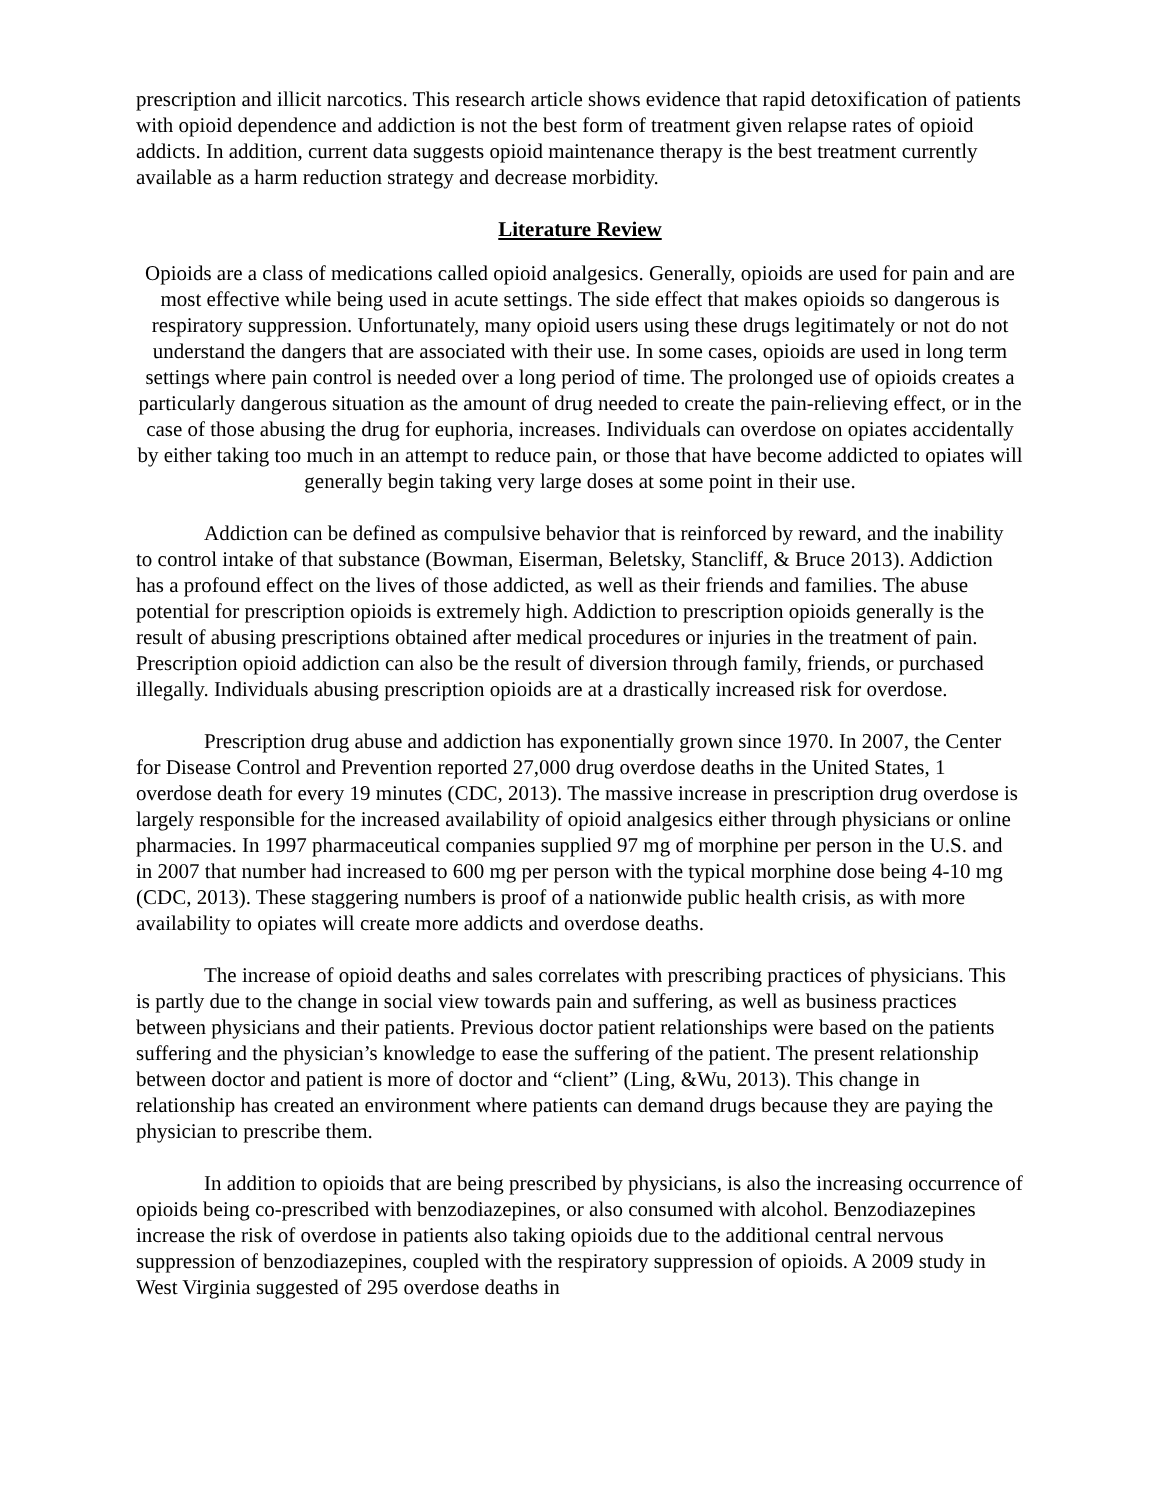prescription and illicit narcotics. This research article shows evidence that rapid detoxification of patients with opioid dependence and addiction is not the best form of treatment given relapse rates of opioid addicts. In addition, current data suggests opioid maintenance therapy is the best treatment currently available as a harm reduction strategy and decrease morbidity.
Literature Review
Opioids are a class of medications called opioid analgesics. Generally, opioids are used for pain and are most effective while being used in acute settings. The side effect that makes opioids so dangerous is respiratory suppression. Unfortunately, many opioid users using these drugs legitimately or not do not understand the dangers that are associated with their use. In some cases, opioids are used in long term settings where pain control is needed over a long period of time. The prolonged use of opioids creates a particularly dangerous situation as the amount of drug needed to create the pain-relieving effect, or in the case of those abusing the drug for euphoria, increases. Individuals can overdose on opiates accidentally by either taking too much in an attempt to reduce pain, or those that have become addicted to opiates will generally begin taking very large doses at some point in their use.
Addiction can be defined as compulsive behavior that is reinforced by reward, and the inability to control intake of that substance (Bowman, Eiserman, Beletsky, Stancliff, & Bruce 2013). Addiction has a profound effect on the lives of those addicted, as well as their friends and families. The abuse potential for prescription opioids is extremely high. Addiction to prescription opioids generally is the result of abusing prescriptions obtained after medical procedures or injuries in the treatment of pain. Prescription opioid addiction can also be the result of diversion through family, friends, or purchased illegally. Individuals abusing prescription opioids are at a drastically increased risk for overdose.
Prescription drug abuse and addiction has exponentially grown since 1970. In 2007, the Center for Disease Control and Prevention reported 27,000 drug overdose deaths in the United States, 1 overdose death for every 19 minutes (CDC, 2013). The massive increase in prescription drug overdose is largely responsible for the increased availability of opioid analgesics either through physicians or online pharmacies. In 1997 pharmaceutical companies supplied 97 mg of morphine per person in the U.S. and in 2007 that number had increased to 600 mg per person with the typical morphine dose being 4-10 mg (CDC, 2013). These staggering numbers is proof of a nationwide public health crisis, as with more availability to opiates will create more addicts and overdose deaths.
The increase of opioid deaths and sales correlates with prescribing practices of physicians. This is partly due to the change in social view towards pain and suffering, as well as business practices between physicians and their patients. Previous doctor patient relationships were based on the patients suffering and the physician’s knowledge to ease the suffering of the patient. The present relationship between doctor and patient is more of doctor and “client” (Ling, &Wu, 2013). This change in relationship has created an environment where patients can demand drugs because they are paying the physician to prescribe them.
In addition to opioids that are being prescribed by physicians, is also the increasing occurrence of opioids being co-prescribed with benzodiazepines, or also consumed with alcohol. Benzodiazepines increase the risk of overdose in patients also taking opioids due to the additional central nervous suppression of benzodiazepines, coupled with the respiratory suppression of opioids. A 2009 study in West Virginia suggested of 295 overdose deaths in